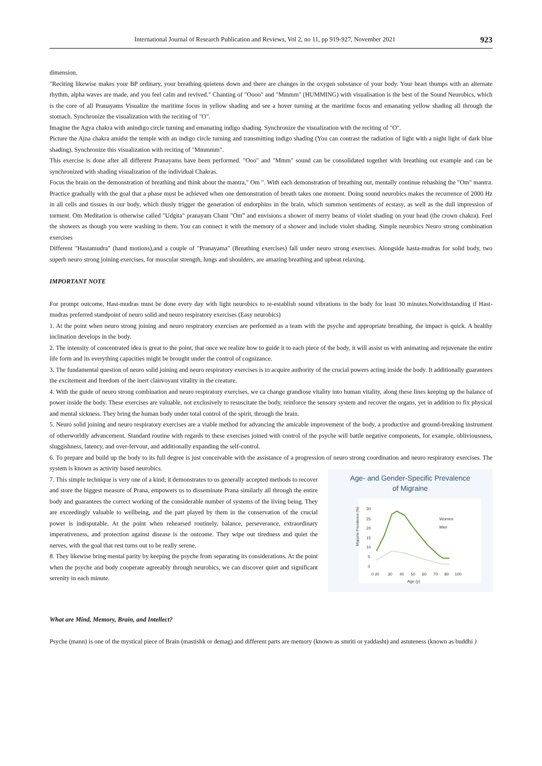International Journal of Research Publication and Reviews, Vol 2, no 11, pp 919-927, November 2021 923
dimension.
"Reciting likewise makes your BP ordinary, your breathing quietens down and there are changes in the oxygen substance of your body. Your heart thumps with an alternate rhythm, alpha waves are made, and you feel calm and revived." Chanting of "Oooo" and "Mmmm" (HUMMING) with visualisation is the best of the Sound Neurobics, which is the core of all Pranayams Visualize the maritime focus in yellow shading and see a hover turning at the maritime focus and emanating yellow shading all through the stomach. Synchronize the visualization with the reciting of "O".
Imagine the Agya chakra with anindigo circle turning and emanating indigo shading. Synchronize the visualization with the reciting of "O".
Picture the Ajna chakra amidst the temple with an indigo circle turning and transmitting indigo shading (You can contrast the radiation of light with a night light of dark blue shading). Synchronize this visualization with reciting of "Mmmmm".
This exercise is done after all different Pranayams have been performed. "Ooo" and "Mmm" sound can be consolidated together with breathing out example and can be synchronized with shading visualization of the individual Chakras.
Focus the brain on the demonstration of breathing and think about the mantra," Om ". With each demonstration of breathing out, mentally continue rehashing the "Om" mantra. Practice gradually with the goal that a phase must be achieved when one demonstration of breath takes one moment. Doing sound neurobics makes the recurrence of 2000 Hz in all cells and tissues in our body, which thusly trigger the generation of endorphins in the brain, which summon sentiments of ecstasy, as well as the dull impression of torment. Om Meditation is otherwise called "Udgita" pranayam Chant "Om” and envisions a shower of merry beams of violet shading on your head (the crown chakra). Feel the showers as though you were washing in them. You can connect it with the memory of a shower and include violet shading. Simple neurobics Neuro strong combination exercises
Different "Hastamudra" (hand motions),and a couple of "Pranayama" (Breathing exercises) fall under neuro strong exercises. Alongside hasta-mudras for solid body, two superb neuro strong joining exercises, for muscular strength, lungs and shoulders, are amazing breathing and upbeat relaxing.
IMPORTANT NOTE
For prompt outcome, Hast-mudras must be done every day with light neurobics to re-establish sound vibrations in the body for least 30 minutes.Notwithstanding if Hast-mudras preferred standpoint of neuro solid and neuro respiratory exercises (Easy neurobics)
1. At the point when neuro strong joining and neuro respiratory exercises are performed as a team with the psyche and appropriate breathing, the impact is quick. A healthy inclination develops in the body.
2. The intensity of concentrated idea is great to the point, that once we realize how to guide it to each piece of the body, it will assist us with animating and rejuvenate the entire life form and its everything capacities might be brought under the control of cognizance.
3. The fundamental question of neuro solid joining and neuro respiratory exercises is to acquire authority of the crucial powers acting inside the body. It additionally guarantees the excitement and freedom of the inert clairvoyant vitality in the creature.
4. With the guide of neuro strong combination and neuro respiratory exercises, we ca change grandiose vitality into human vitality, along these lines keeping up the balance of power inside the body. These exercises are valuable, not exclusively to resuscitate the body, reinforce the sensory system and recover the organs, yet in addition to fix physical and mental sickness. They bring the human body under total control of the spirit, through the brain.
5. Neuro solid joining and neuro respiratory exercises are a viable method for advancing the amicable improvement of the body, a productive and ground-breaking instrument of otherworldly advancement. Standard routine with regards to these exercises joined with control of the psyche will battle negative components, for example, obliviousness, sluggishness, latency, and over-fervour, and additionally expanding the self-control.
6. To prepare and build up the body to its full degree is just conceivable with the assistance of a progression of neuro strong coordination and neuro respiratory exercises. The system is known as activity based neurobics.
7. This simple technique is very one of a kind; it demonstrates to us generally accepted methods to recover and store the biggest measure of Prana, empowers us to disseminate Prana similarly all through the entire body and guarantees the correct working of the considerable number of systems of the living being. They are exceedingly valuable to wellbeing, and the part played by them in the conservation of the crucial power is indisputable. At the point when rehearsed routinely, balance, perseverance, extraordinary imperativeness, and protection against disease is the outcome. They wipe out tiredness and quiet the nerves, with the goal that rest turns out to be really serene.
8. They likewise bring mental parity by keeping the psyche from separating its considerations. At the point when the psyche and body cooperate agreeably through neurobics, we can discover quiet and significant serenity in each minute.
Age- and Gender-Specific Prevalence
of Migraine
30
25
20
15
10
5
0
0 20
30
40
50
60
70
80
100
Age (y)
Women
Men
Migraine Prevalence (%)
What are Mind, Memory, Brain, and Intellect?
Psyche (mann) is one of the mystical piece of Brain (mastishk or demag) and different parts are memory (known as smriti or yaddasht) and astuteness (known as buddhi )